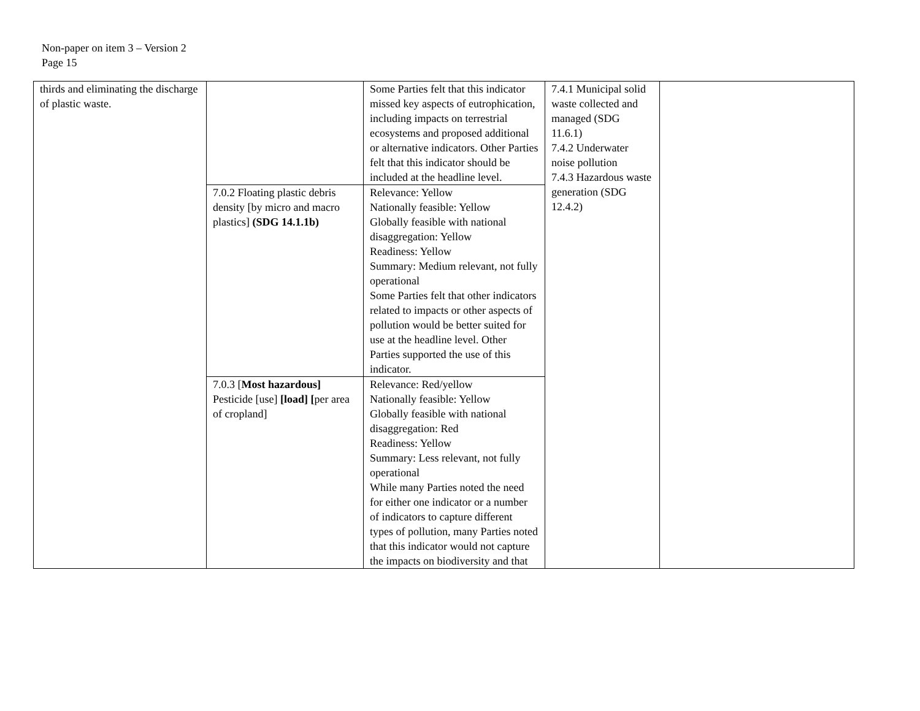Non-paper on item 3 – Version 2
Page 15
| thirds and eliminating the discharge of plastic waste. | | Some Parties felt that this indicator missed key aspects of eutrophication, including impacts on terrestrial ecosystems and proposed additional or alternative indicators. Other Parties felt that this indicator should be included at the headline level. | 7.4.1 Municipal solid waste collected and managed (SDG 11.6.1) 7.4.2 Underwater noise pollution 7.4.3 Hazardous waste generation (SDG 12.4.2) | |
| | 7.0.2 Floating plastic debris density [by micro and macro plastics] (SDG 14.1.1b) | Relevance: Yellow Nationally feasible: Yellow Globally feasible with national disaggregation: Yellow Readiness: Yellow Summary: Medium relevant, not fully operational Some Parties felt that other indicators related to impacts or other aspects of pollution would be better suited for use at the headline level. Other Parties supported the use of this indicator. | | |
| | 7.0.3 [ Most hazardous] Pesticide [use] [load] [ per area of cropland] | Relevance: Red/yellow Nationally feasible: Yellow Globally feasible with national disaggregation: Red Readiness: Yellow Summary: Less relevant, not fully operational While many Parties noted the need for either one indicator or a number of indicators to capture different types of pollution, many Parties noted that this indicator would not capture the impacts on biodiversity and that | | |